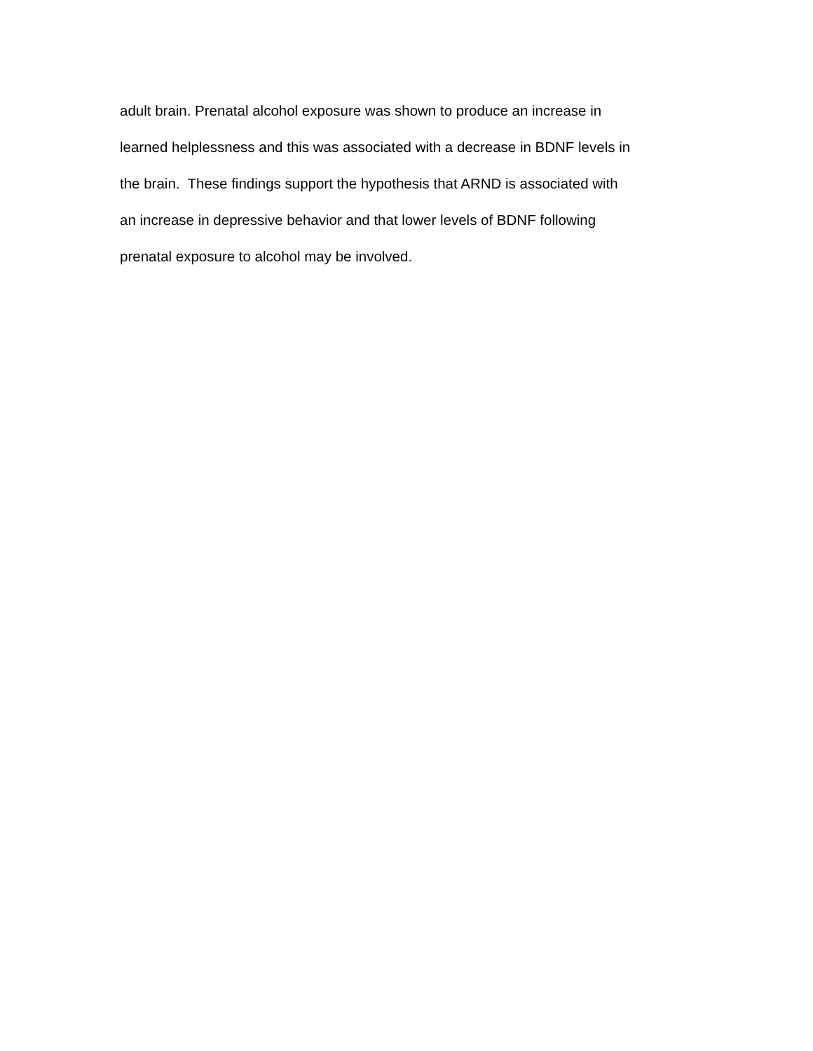adult brain. Prenatal alcohol exposure was shown to produce an increase in
learned helplessness and this was associated with a decrease in BDNF levels in
the brain. These findings support the hypothesis that ARND is associated with
an increase in depressive behavior and that lower levels of BDNF following
prenatal exposure to alcohol may be involved.